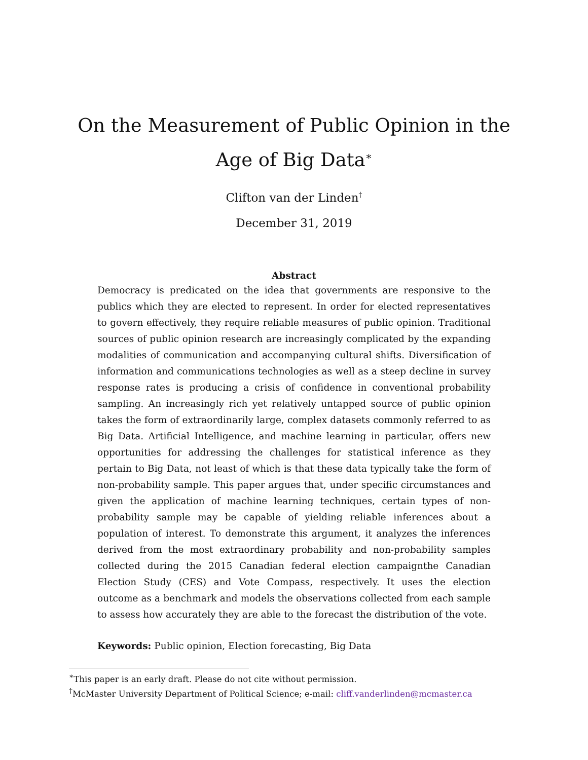On the Measurement of Public Opinion in the Age of Big Data<sup>∗</sup>
Clifton van der Linden<sup>†</sup>
December 31, 2019
Abstract
Democracy is predicated on the idea that governments are responsive to the publics which they are elected to represent. In order for elected representatives to govern effectively, they require reliable measures of public opinion. Traditional sources of public opinion research are increasingly complicated by the expanding modalities of communication and accompanying cultural shifts. Diversification of information and communications technologies as well as a steep decline in survey response rates is producing a crisis of confidence in conventional probability sampling. An increasingly rich yet relatively untapped source of public opinion takes the form of extraordinarily large, complex datasets commonly referred to as Big Data. Artificial Intelligence, and machine learning in particular, offers new opportunities for addressing the challenges for statistical inference as they pertain to Big Data, not least of which is that these data typically take the form of non-probability sample. This paper argues that, under specific circumstances and given the application of machine learning techniques, certain types of non-probability sample may be capable of yielding reliable inferences about a population of interest. To demonstrate this argument, it analyzes the inferences derived from the most extraordinary probability and non-probability samples collected during the 2015 Canadian federal election campaignthe Canadian Election Study (CES) and Vote Compass, respectively. It uses the election outcome as a benchmark and models the observations collected from each sample to assess how accurately they are able to the forecast the distribution of the vote.
Keywords: Public opinion, Election forecasting, Big Data
<sup>∗</sup>This paper is an early draft. Please do not cite without permission.
<sup>†</sup> McMaster University Department of Political Science; e-mail: cliff.vanderlinden@mcmaster.ca